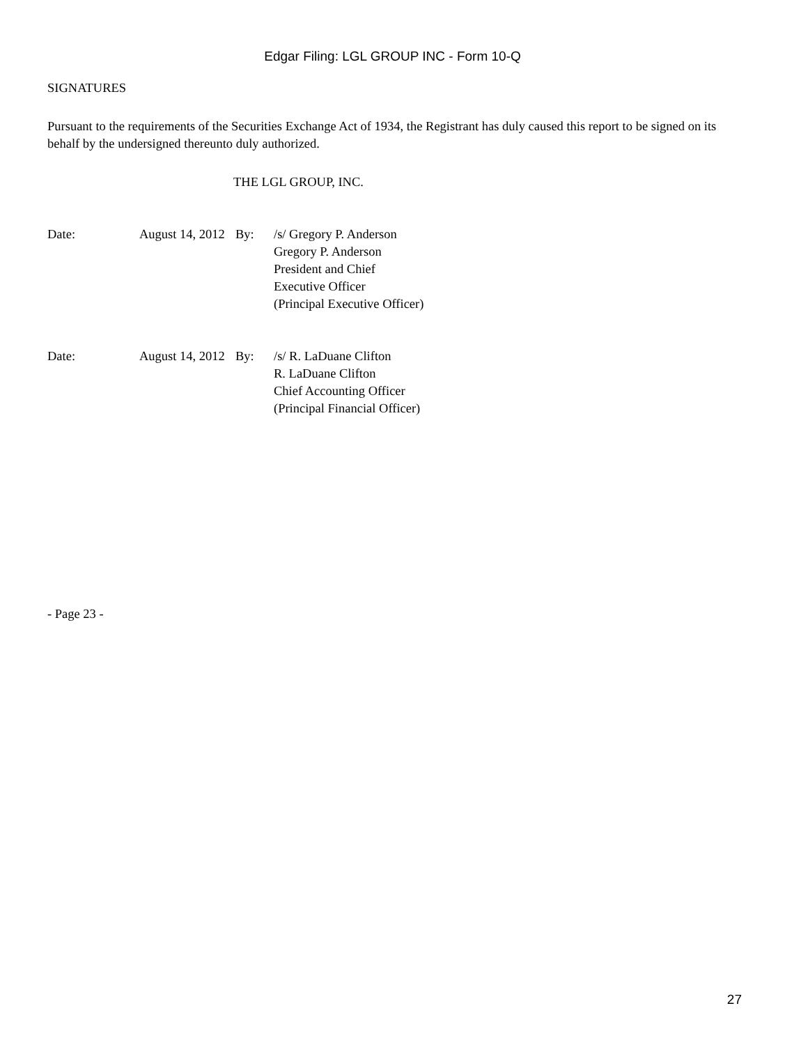Edgar Filing: LGL GROUP INC - Form 10-Q
SIGNATURES
Pursuant to the requirements of the Securities Exchange Act of 1934, the Registrant has duly caused this report to be signed on its behalf by the undersigned thereunto duly authorized.
THE LGL GROUP, INC.
Date: August 14, 2012
By: /s/ Gregory P. Anderson
Gregory P. Anderson
President and Chief
Executive Officer
(Principal Executive Officer)
Date: August 14, 2012
By: /s/ R. LaDuane Clifton
R. LaDuane Clifton
Chief Accounting Officer
(Principal Financial Officer)
- Page 23 -
27